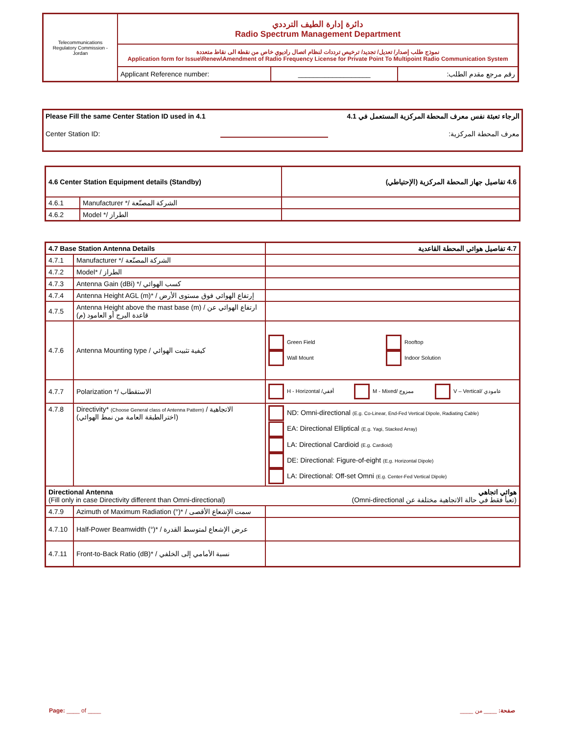| Telecommunications Regulatory Commission - Jordan | دائرة إدارة الطيف الترددي Radio Spectrum Management Department | | |
| | نموذج طلب إصدار/ تعديل/ تجديد/ ترخيص ترددات لنظام اتصال راديوي خاص من نقطة الى نقاط متعددة Application form for Issue\Renew\Amendment of Radio Frequency License for Private Point To Multipoint Radio Communication System | | |
| | Applicant Reference number: | ___________________ | رقم مرجع مقدم الطلب: |
Please Fill the same Center Station ID used in 4.1 الرجاء تعبئة نفس معرف المحطة المركزية المستعمل في 4.1
Center Station ID: معرف المحطة المركزية:
| 4.6 Center Station Equipment details (Standby) | | 4.6 تفاصيل جهاز المحطة المركزية (الإحتياطي) |
| --- | --- | --- |
| 4.6.1 | Manufacturer */ الشركة المصنّعة | |
| 4.6.2 | Model */ الطراز | |
| 4.7 Base Station Antenna Details | | 4.7 تفاصيل هوائي المحطة القاعدية |
| --- | --- | --- |
| 4.7.1 | Manufacturer */ الشركة المصنّعة | |
| 4.7.2 | Model* / الطراز | |
| 4.7.3 | Antenna Gain (dBi) */ كسب الهوائي | |
| 4.7.4 | Antenna Height AGL (m)* / إرتفاع الهوائي فوق مستوى الأرض | |
| 4.7.5 | Antenna Height above the mast base (m) / ارتفاع الهوائي عن قاعدة البرج أو العامود (م) | |
| 4.7.6 | Antenna Mounting type / كيفية تثبيت الهوائي | Green Field Rooftop Wall Mount Indoor Solution |
| 4.7.7 | Polarization */ الاستقطاب | H - Horizontal /أفقي M - Mixed/ ممزوج V – Vertical/ عامودي |
| 4.7.8 | Directivity* (Choose General class of Antenna Pattern) / الاتجاهية (اخترالطبقة العامة من نمط الهوائي) | ND: Omni-directional (E.g. Co-Linear, End-Fed Vertical Dipole, Radiating Cable) EA: Directional Elliptical (E.g. Yagi, Stacked Array) LA: Directional Cardioid (E.g. Cardioid) DE: Directional: Figure-of-eight (E.g. Horizontal Dipole) LA: Directional: Off-set Omni (E.g. Center-Fed Vertical Dipole) |
| Directional Antenna (Fill only in case Directivity different than Omni-directional) | | هوائي اتجاهي (تعبأ فقط في حالة الاتجاهية مختلفة عن Omni-directional) |
| 4.7.9 | Azimuth of Maximum Radiation (°)* / سمت الإشعاع الأقصى | |
| 4.7.10 | Half-Power Beamwidth (°)* / عرض الإشعاع لمتوسط القدرة | |
| 4.7.11 | Front-to-Back Ratio (dB)* / نسبة الأمامي إلى الخلفي | |
Page: ____ of ____ صفحة: ____ من ____